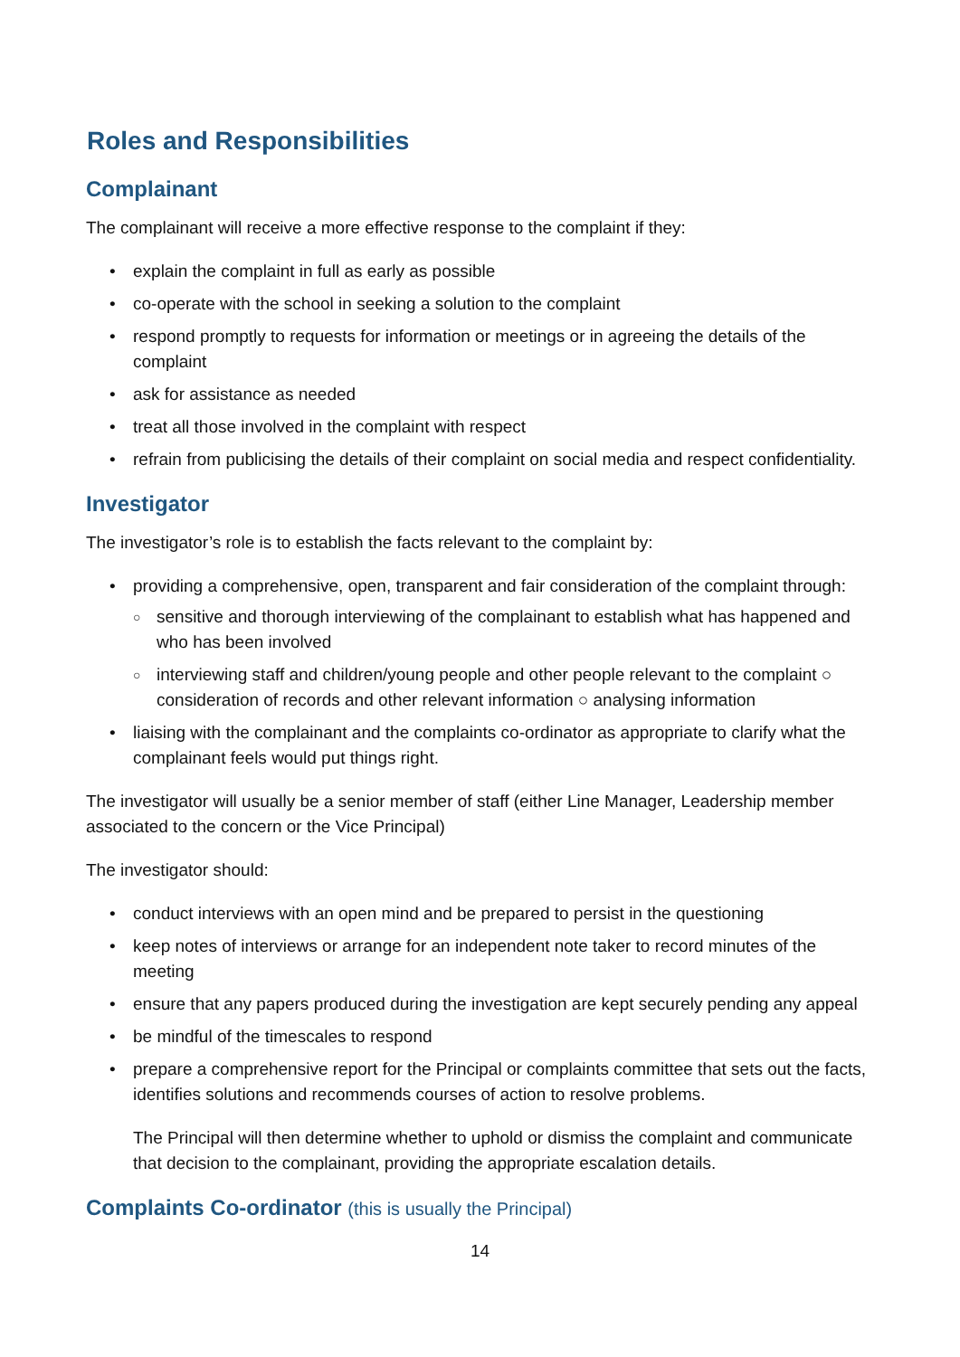Roles and Responsibilities
Complainant
The complainant will receive a more effective response to the complaint if they:
• explain the complaint in full as early as possible
• co-operate with the school in seeking a solution to the complaint
• respond promptly to requests for information or meetings or in agreeing the details of the complaint
• ask for assistance as needed
• treat all those involved in the complaint with respect
• refrain from publicising the details of their complaint on social media and respect confidentiality.
Investigator
The investigator’s role is to establish the facts relevant to the complaint by:
• providing a comprehensive, open, transparent and fair consideration of the complaint through:
○ sensitive and thorough interviewing of the complainant to establish what has happened and who has been involved
○ interviewing staff and children/young people and other people relevant to the complaint ○ consideration of records and other relevant information ○ analysing information
• liaising with the complainant and the complaints co-ordinator as appropriate to clarify what the complainant feels would put things right.
The investigator will usually be a senior member of staff (either Line Manager, Leadership member associated to the concern or the Vice Principal)
The investigator should:
• conduct interviews with an open mind and be prepared to persist in the questioning
• keep notes of interviews or arrange for an independent note taker to record minutes of the meeting
• ensure that any papers produced during the investigation are kept securely pending any appeal
• be mindful of the timescales to respond
• prepare a comprehensive report for the Principal or complaints committee that sets out the facts, identifies solutions and recommends courses of action to resolve problems.
The Principal will then determine whether to uphold or dismiss the complaint and communicate that decision to the complainant, providing the appropriate escalation details.
Complaints Co-ordinator (this is usually the Principal)
14